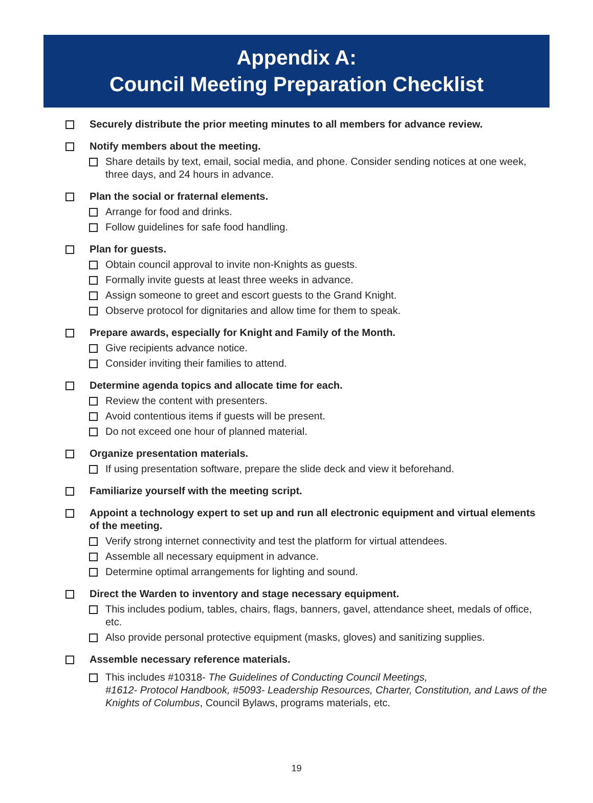Appendix A:
Council Meeting Preparation Checklist
Securely distribute the prior meeting minutes to all members for advance review.
Notify members about the meeting.
Share details by text, email, social media, and phone. Consider sending notices at one week, three days, and 24 hours in advance.
Plan the social or fraternal elements.
Arrange for food and drinks.
Follow guidelines for safe food handling.
Plan for guests.
Obtain council approval to invite non-Knights as guests.
Formally invite guests at least three weeks in advance.
Assign someone to greet and escort guests to the Grand Knight.
Observe protocol for dignitaries and allow time for them to speak.
Prepare awards, especially for Knight and Family of the Month.
Give recipients advance notice.
Consider inviting their families to attend.
Determine agenda topics and allocate time for each.
Review the content with presenters.
Avoid contentious items if guests will be present.
Do not exceed one hour of planned material.
Organize presentation materials.
If using presentation software, prepare the slide deck and view it beforehand.
Familiarize yourself with the meeting script.
Appoint a technology expert to set up and run all electronic equipment and virtual elements of the meeting.
Verify strong internet connectivity and test the platform for virtual attendees.
Assemble all necessary equipment in advance.
Determine optimal arrangements for lighting and sound.
Direct the Warden to inventory and stage necessary equipment.
This includes podium, tables, chairs, flags, banners, gavel, attendance sheet, medals of office, etc.
Also provide personal protective equipment (masks, gloves) and sanitizing supplies.
Assemble necessary reference materials.
This includes #10318- The Guidelines of Conducting Council Meetings,
#1612- Protocol Handbook, #5093- Leadership Resources, Charter, Constitution, and Laws of the Knights of Columbus, Council Bylaws, programs materials, etc.
19